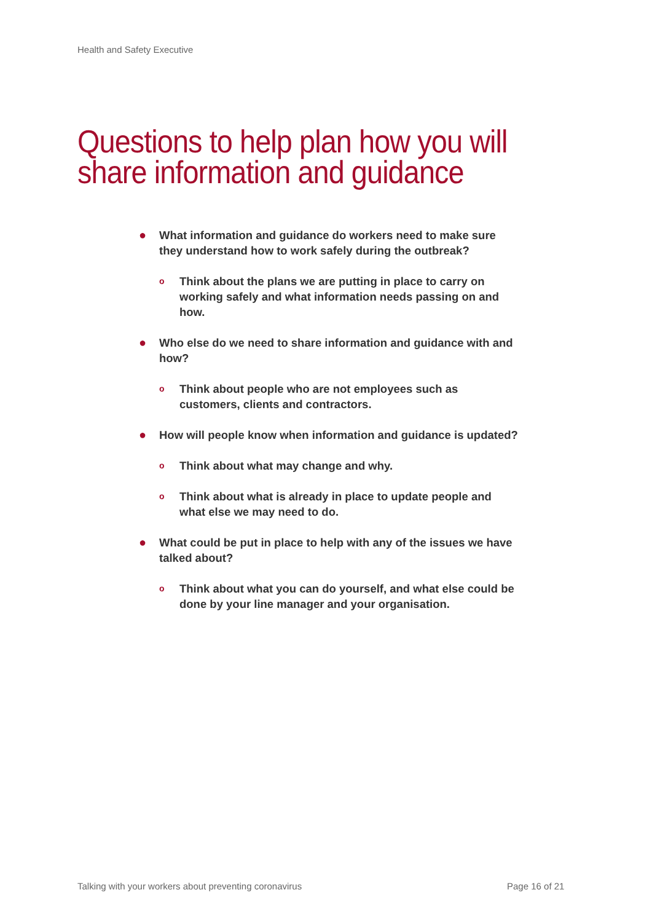Health and Safety Executive
Questions to help plan how you will share information and guidance
● What information and guidance do workers need to make sure they understand how to work safely during the outbreak?
o Think about the plans we are putting in place to carry on working safely and what information needs passing on and how.
● Who else do we need to share information and guidance with and how?
o Think about people who are not employees such as customers, clients and contractors.
● How will people know when information and guidance is updated?
o Think about what may change and why.
o Think about what is already in place to update people and what else we may need to do.
● What could be put in place to help with any of the issues we have talked about?
o Think about what you can do yourself, and what else could be done by your line manager and your organisation.
Talking with your workers about preventing coronavirus
Page 16 of 21